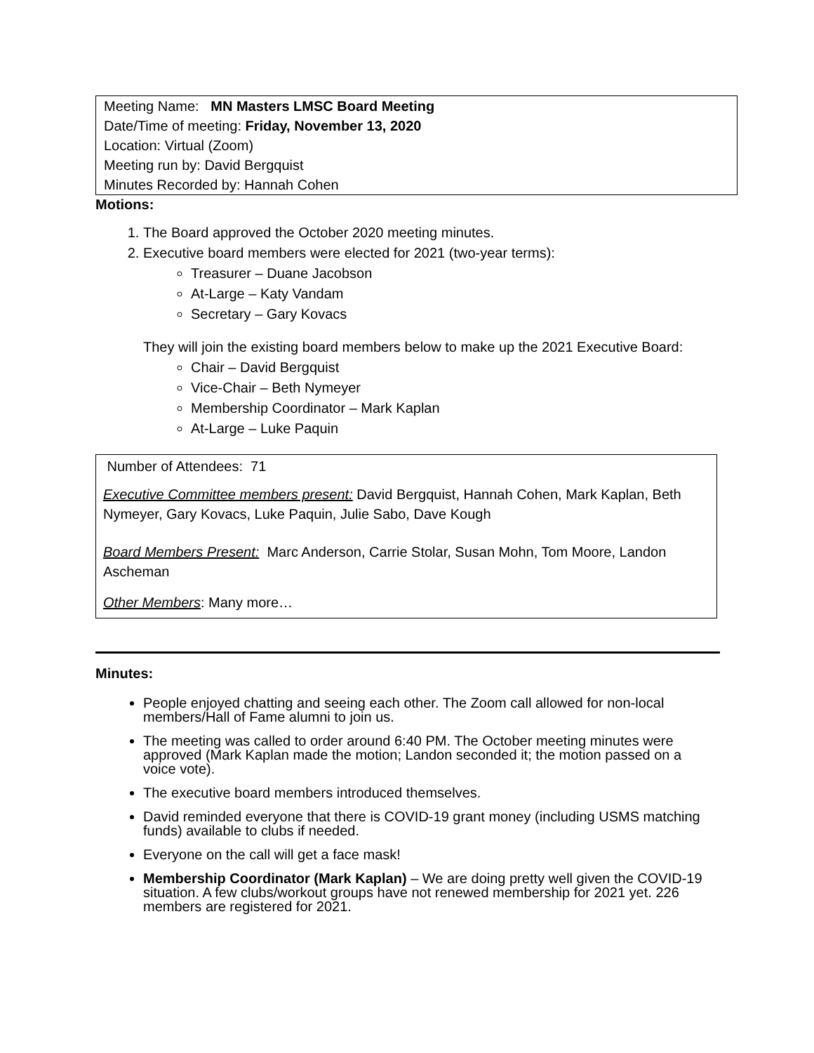Meeting Name: MN Masters LMSC Board Meeting
Date/Time of meeting: Friday, November 13, 2020
Location: Virtual (Zoom)
Meeting run by: David Bergquist
Minutes Recorded by: Hannah Cohen
Motions:
1. The Board approved the October 2020 meeting minutes.
2. Executive board members were elected for 2021 (two-year terms):
Treasurer – Duane Jacobson
At-Large – Katy Vandam
Secretary – Gary Kovacs
They will join the existing board members below to make up the 2021 Executive Board:
Chair – David Bergquist
Vice-Chair – Beth Nymeyer
Membership Coordinator – Mark Kaplan
At-Large – Luke Paquin
Number of Attendees: 71
Executive Committee members present: David Bergquist, Hannah Cohen, Mark Kaplan, Beth Nymeyer, Gary Kovacs, Luke Paquin, Julie Sabo, Dave Kough
Board Members Present: Marc Anderson, Carrie Stolar, Susan Mohn, Tom Moore, Landon Ascheman
Other Members: Many more…
Minutes:
People enjoyed chatting and seeing each other. The Zoom call allowed for non-local members/Hall of Fame alumni to join us.
The meeting was called to order around 6:40 PM. The October meeting minutes were approved (Mark Kaplan made the motion; Landon seconded it; the motion passed on a voice vote).
The executive board members introduced themselves.
David reminded everyone that there is COVID-19 grant money (including USMS matching funds) available to clubs if needed.
Everyone on the call will get a face mask!
Membership Coordinator (Mark Kaplan) – We are doing pretty well given the COVID-19 situation. A few clubs/workout groups have not renewed membership for 2021 yet. 226 members are registered for 2021.